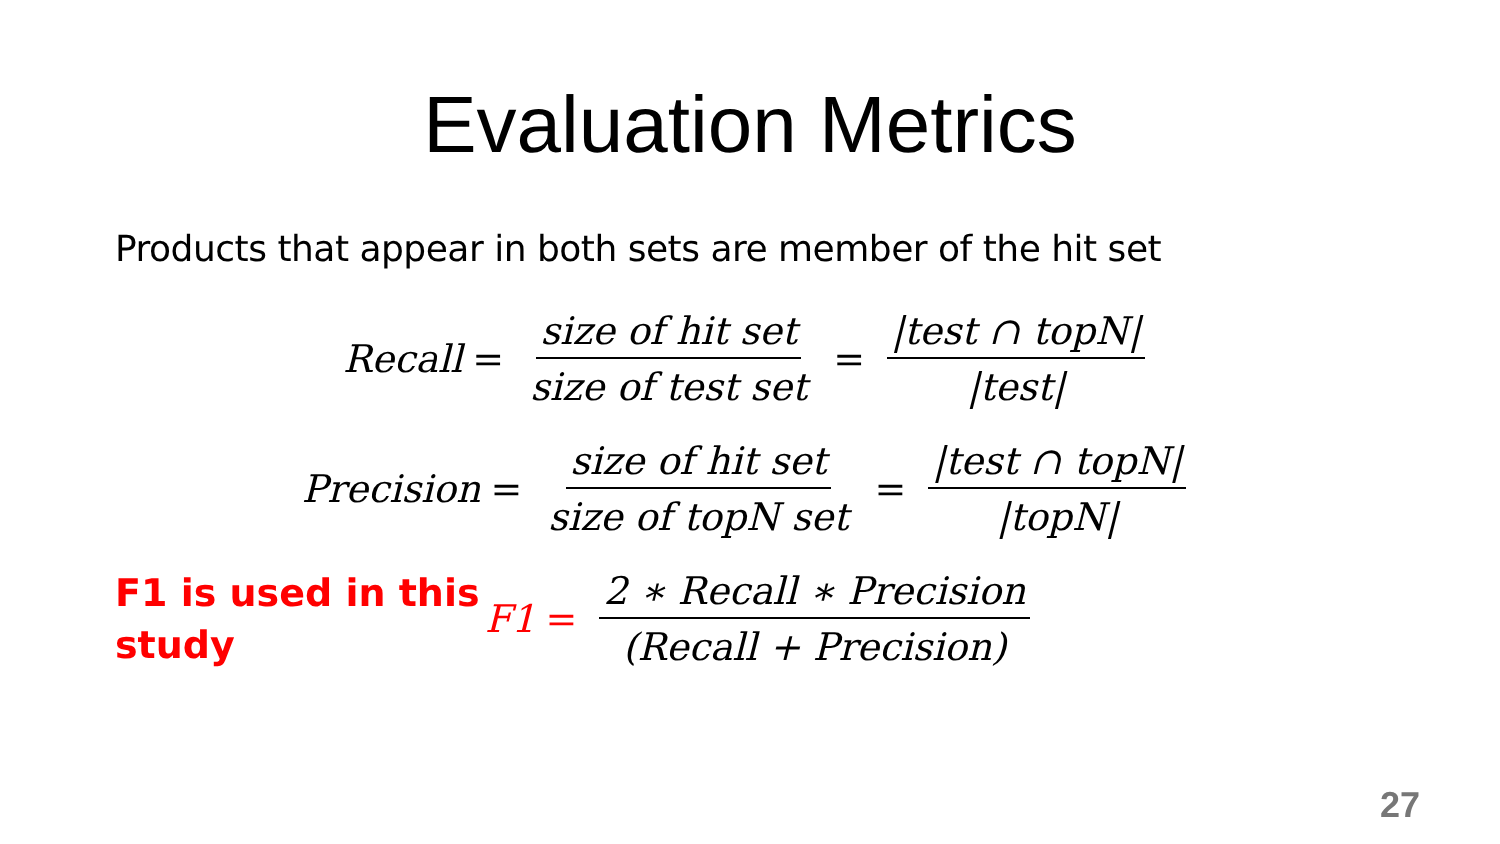Evaluation Metrics
Products that appear in both sets are member of the hit set
Recall = size of hit set size of test set = |test ∩ topN| |test|
Precision = size of hit set size of topN set = |test ∩ topN| |topN|
F1 is used in this study
F1 = 2 ∗ Recall ∗ Precision (Recall + Precision)
27